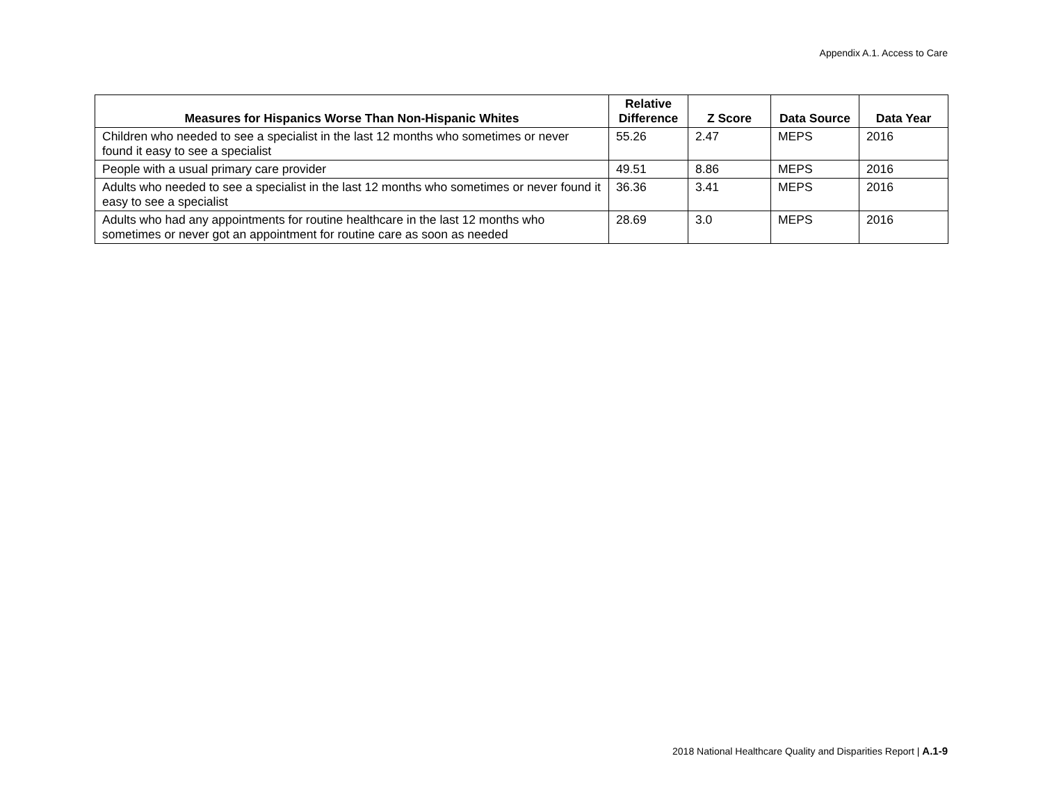Appendix A.1. Access to Care
| Measures for Hispanics Worse Than Non-Hispanic Whites | Relative Difference | Z Score | Data Source | Data Year |
| --- | --- | --- | --- | --- |
| Children who needed to see a specialist in the last 12 months who sometimes or never found it easy to see a specialist | 55.26 | 2.47 | MEPS | 2016 |
| People with a usual primary care provider | 49.51 | 8.86 | MEPS | 2016 |
| Adults who needed to see a specialist in the last 12 months who sometimes or never found it easy to see a specialist | 36.36 | 3.41 | MEPS | 2016 |
| Adults who had any appointments for routine healthcare in the last 12 months who sometimes or never got an appointment for routine care as soon as needed | 28.69 | 3.0 | MEPS | 2016 |
2018 National Healthcare Quality and Disparities Report | A.1-9